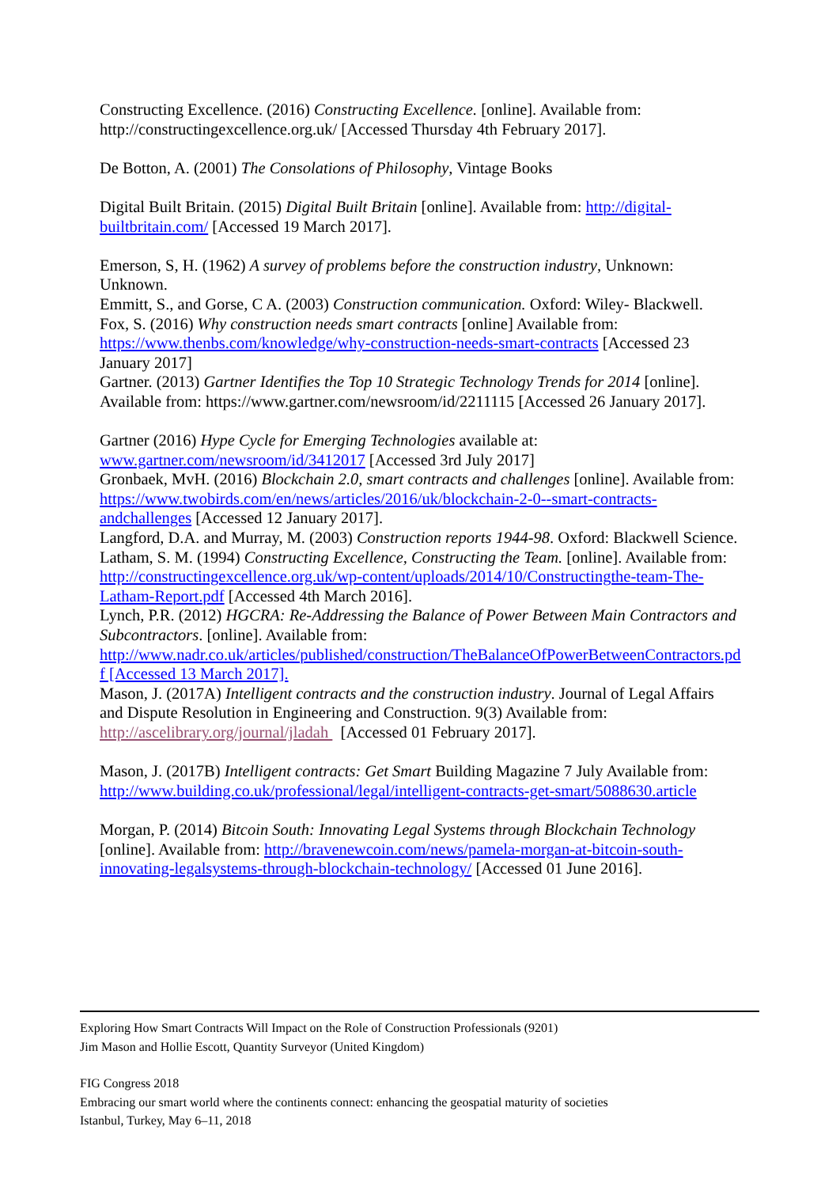Constructing Excellence. (2016) Constructing Excellence. [online]. Available from: http://constructingexcellence.org.uk/ [Accessed Thursday 4th February 2017].
De Botton, A. (2001) The Consolations of Philosophy, Vintage Books
Digital Built Britain. (2015) Digital Built Britain [online]. Available from: http://digital-builtbritain.com/ [Accessed 19 March 2017].
Emerson, S, H. (1962) A survey of problems before the construction industry, Unknown: Unknown.
Emmitt, S., and Gorse, C A. (2003) Construction communication. Oxford: Wiley- Blackwell.
Fox, S. (2016) Why construction needs smart contracts [online] Available from: https://www.thenbs.com/knowledge/why-construction-needs-smart-contracts [Accessed 23 January 2017]
Gartner. (2013) Gartner Identifies the Top 10 Strategic Technology Trends for 2014 [online]. Available from: https://www.gartner.com/newsroom/id/2211115 [Accessed 26 January 2017].
Gartner (2016) Hype Cycle for Emerging Technologies available at: www.gartner.com/newsroom/id/3412017 [Accessed 3rd July 2017]
Gronbaek, MvH. (2016) Blockchain 2.0, smart contracts and challenges [online]. Available from: https://www.twobirds.com/en/news/articles/2016/uk/blockchain-2-0--smart-contracts-andchallenges [Accessed 12 January 2017].
Langford, D.A. and Murray, M. (2003) Construction reports 1944-98. Oxford: Blackwell Science.
Latham, S. M. (1994) Constructing Excellence, Constructing the Team. [online]. Available from: http://constructingexcellence.org.uk/wp-content/uploads/2014/10/Constructingthe-team-The-Latham-Report.pdf [Accessed 4th March 2016].
Lynch, P.R. (2012) HGCRA: Re-Addressing the Balance of Power Between Main Contractors and Subcontractors. [online]. Available from: http://www.nadr.co.uk/articles/published/construction/TheBalanceOfPowerBetweenContractors.pd f [Accessed 13 March 2017].
Mason, J. (2017A) Intelligent contracts and the construction industry. Journal of Legal Affairs and Dispute Resolution in Engineering and Construction. 9(3) Available from: http://ascelibrary.org/journal/jladah [Accessed 01 February 2017].
Mason, J. (2017B) Intelligent contracts: Get Smart Building Magazine 7 July Available from: http://www.building.co.uk/professional/legal/intelligent-contracts-get-smart/5088630.article
Morgan, P. (2014) Bitcoin South: Innovating Legal Systems through Blockchain Technology [online]. Available from: http://bravenewcoin.com/news/pamela-morgan-at-bitcoin-south-innovating-legalsystems-through-blockchain-technology/ [Accessed 01 June 2016].
Exploring How Smart Contracts Will Impact on the Role of Construction Professionals (9201)
Jim Mason and Hollie Escott, Quantity Surveyor (United Kingdom)
FIG Congress 2018
Embracing our smart world where the continents connect: enhancing the geospatial maturity of societies
Istanbul, Turkey, May 6–11, 2018